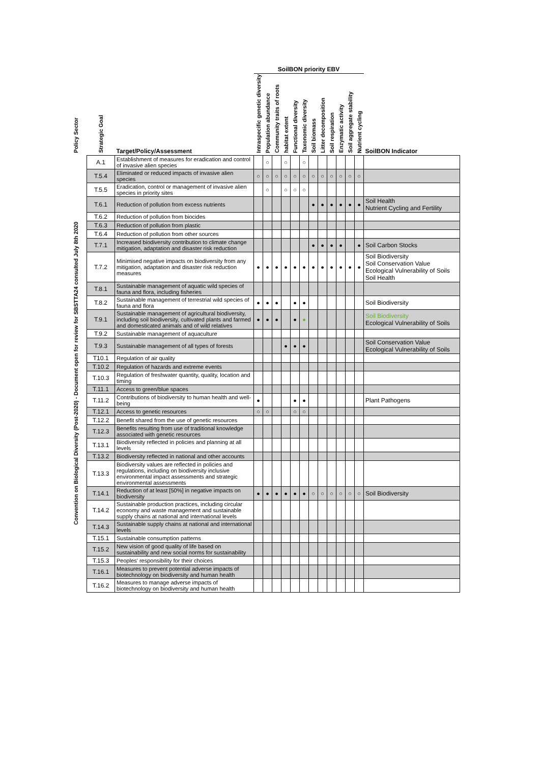| | | | SoilBON priority EBV | | | | | | | | | | | | |
| --- | --- | --- | --- | --- | --- | --- | --- | --- | --- | --- | --- | --- | --- | --- | --- |
| Policy Sector | Strategic Goal | Target/Policy/Assessment | Intraspecific genetic diversity | Population abundance | Community traits of roots | habitat extent | Functional diversity | Taxonomic diversity | Soil biomass | Litter decomposition | Soil respiration | Enzymatic activity | Soil aggregate stability | Nutrient cycling | SoilBON Indicator |
| Convention on Biological Diversity (Post-2020) - Document open for review for SBSTTA24 consulted July 8th 2020 | A.1 | Establishment of measures for eradication and control of invasive alien species | | ○ | | ○ | | ○ | | | | | | | |
| | T.5.4 | Eliminated or reduced impacts of invasive alien species | ○ | ○ | ○ | ○ | ○ | ○ | ○ | ○ | ○ | ○ | ○ | ○ | |
| | T.5.5 | Eradication, control or management of invasive alien species in priority sites | | ○ | | ○ | ○ | ○ | | | | | | | |
| | T.6.1 | Reduction of pollution from excess nutrients | | | | | | | ● | ● | ● | ● | ● | ● | Soil Health Nutrient Cycling and Fertility |
| | T.6.2 | Reduction of pollution from biocides | | | | | | | | | | | | | |
| | T.6.3 | Reduction of pollution from plastic | | | | | | | | | | | | | |
| | T.6.4 | Reduction of pollution from other sources | | | | | | | | | | | | | |
| | T.7.1 | Increased biodiversity contribution to climate change mitigation, adaptation and disaster risk reduction | | | | | | | ● | ● | ● | ● | | ● | Soil Carbon Stocks |
| | T.7.2 | Minimised negative impacts on biodiversity from any mitigation, adaptation and disaster risk reduction measures | ● | ● | ● | ● | ● | ● | ● | ● | ● | ● | ● | ● | Soil Biodiversity Soil Conservation Value Ecological Vulnerability of Soils Soil Health |
| | T.8.1 | Sustainable management of aquatic wild species of fauna and flora, including fisheries | | | | | | | | | | | | | |
| | T.8.2 | Sustainable management of terrestrial wild species of fauna and flora | ● | ● | ● | | ● | ● | | | | | | | Soil Biodiversity |
| | T.9.1 | Sustainable management of agricultural biodiversity, including soil biodiversity, cultivated plants and farmed and domesticated animals and of wild relatives | ● | ● | ● | | ● | ● | | | | | | | Soil Biodiversity Ecological Vulnerability of Soils |
| | T.9.2 | Sustainable management of aquaculture | | | | | | | | | | | | | |
| | T.9.3 | Sustainable management of all types of forests | | | | ● | ● | ● | | | | | | | Soil Conservation Value Ecological Vulnerability of Soils |
| | T10.1 | Regulation of air quality | | | | | | | | | | | | | |
| | T.10.2 | Regulation of hazards and extreme events | | | | | | | | | | | | | |
| | T.10.3 | Regulation of freshwater quantity, quality, location and timing | | | | | | | | | | | | | |
| | T.11.1 | Access to green/blue spaces | | | | | | | | | | | | | |
| | T.11.2 | Contributions of biodiversity to human health and well-being | ● | | | | ● | ● | | | | | | | Plant Pathogens |
| | T.12.1 | Access to genetic resources | ○ | ○ | | | ○ | ○ | | | | | | | |
| | T.12.2 | Benefit shared from the use of genetic resources | | | | | | | | | | | | | |
| | T.12.3 | Benefits resulting from use of traditional knowledge associated with genetic resources | | | | | | | | | | | | | |
| | T.13.1 | Biodiversity reflected in policies and planning at all levels | | | | | | | | | | | | | |
| | T.13.2 | Biodiversity reflected in national and other accounts | | | | | | | | | | | | | |
| | T.13.3 | Biodiversity values are reflected in policies and regulations, including on biodiversity inclusive environmental impact assessments and strategic environmental assessments | | | | | | | | | | | | | |
| | T.14.1 | Reduction of at least [50%] in negative impacts on biodiversity | ● | ● | ● | ● | ● | ● | ○ | ○ | ○ | ○ | ○ | ○ | Soil Biodiversity |
| | T.14.2 | Sustainable production practices, including circular economy and waste management and sustainable supply chains at national and international levels | | | | | | | | | | | | | |
| | T.14.3 | Sustainable supply chains at national and international levels | | | | | | | | | | | | | |
| | T.15.1 | Sustainable consumption patterns | | | | | | | | | | | | | |
| | T.15.2 | New vision of good quality of life based on sustainability and new social norms for sustainability | | | | | | | | | | | | | |
| | T.15.3 | Peoples' responsibility for their choices | | | | | | | | | | | | | |
| | T.16.1 | Measures to prevent potential adverse impacts of biotechnology on biodiversity and human health | | | | | | | | | | | | | |
| | T.16.2 | Measures to manage adverse impacts of biotechnology on biodiversity and human health | | | | | | | | | | | | | |